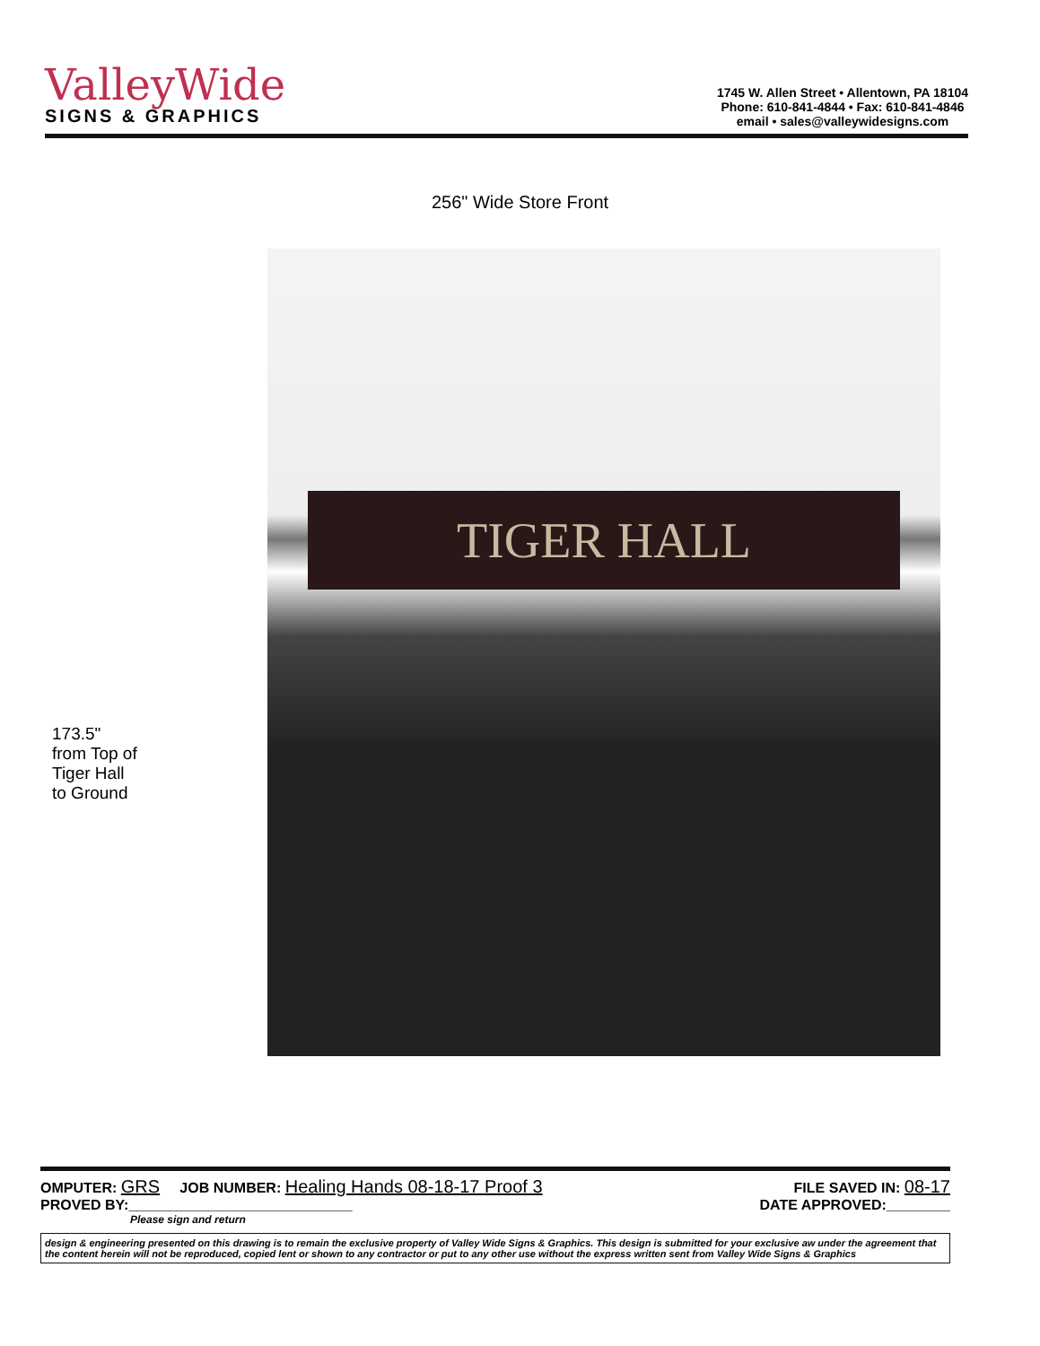ValleyWide
SIGNS & GRAPHICS
1745 W. Allen Street • Allentown, PA 18104
Phone: 610-841-4844 • Fax: 610-841-4846
email • sales@valleywidesigns.com
256" Wide Store Front
173.5"
from Top of
Tiger Hall
to Ground
TIGER HALL
OMPUTER: GRS JOB NUMBER: Healing Hands 08-18-17 Proof 3 FILE SAVED IN: 08-17
PROVED BY:____________________________ DATE APPROVED:________
Please sign and return
design & engineering presented on this drawing is to remain the exclusive property of Valley Wide Signs & Graphics. This design is submitted for your exclusive aw under the agreement that the content herein will not be reproduced, copied lent or shown to any contractor or put to any other use without the express written sent from Valley Wide Signs & Graphics